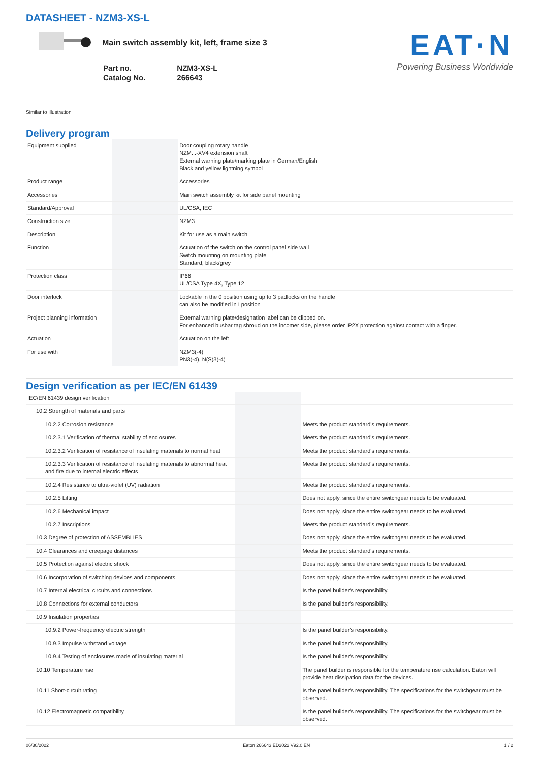DATASHEET - NZM3-XS-L
Main switch assembly kit, left, frame size 3
| Part no. | NZM3-XS-L |
| Catalog No. | 266643 |
EAT·N
Powering Business Worldwide
Similar to illustration
Delivery program
| Equipment supplied | | | Door coupling rotary handle NZM...-XV4 extension shaft External warning plate/marking plate in German/English Black and yellow lightning symbol |
| Product range | | | Accessories |
| Accessories | | | Main switch assembly kit for side panel mounting |
| Standard/Approval | | | UL/CSA, IEC |
| Construction size | | | NZM3 |
| Description | | | Kit for use as a main switch |
| Function | | | Actuation of the switch on the control panel side wall Switch mounting on mounting plate Standard, black/grey |
| Protection class | | | IP66 UL/CSA Type 4X, Type 12 |
| Door interlock | | | Lockable in the 0 position using up to 3 padlocks on the handle can also be modified in I position |
| Project planning information | | | External warning plate/designation label can be clipped on. For enhanced busbar tag shroud on the incomer side, please order IP2X protection against contact with a finger. |
| Actuation | | | Actuation on the left |
| For use with | | | NZM3(-4) PN3(-4), N(S)3(-4) |
Design verification as per IEC/EN 61439
| IEC/EN 61439 design verification | | | |
| 10.2 Strength of materials and parts | | | |
| 10.2.2 Corrosion resistance | | | Meets the product standard's requirements. |
| 10.2.3.1 Verification of thermal stability of enclosures | | | Meets the product standard's requirements. |
| 10.2.3.2 Verification of resistance of insulating materials to normal heat | | | Meets the product standard's requirements. |
| 10.2.3.3 Verification of resistance of insulating materials to abnormal heat and fire due to internal electric effects | | | Meets the product standard's requirements. |
| 10.2.4 Resistance to ultra-violet (UV) radiation | | | Meets the product standard's requirements. |
| 10.2.5 Lifting | | | Does not apply, since the entire switchgear needs to be evaluated. |
| 10.2.6 Mechanical impact | | | Does not apply, since the entire switchgear needs to be evaluated. |
| 10.2.7 Inscriptions | | | Meets the product standard's requirements. |
| 10.3 Degree of protection of ASSEMBLIES | | | Does not apply, since the entire switchgear needs to be evaluated. |
| 10.4 Clearances and creepage distances | | | Meets the product standard's requirements. |
| 10.5 Protection against electric shock | | | Does not apply, since the entire switchgear needs to be evaluated. |
| 10.6 Incorporation of switching devices and components | | | Does not apply, since the entire switchgear needs to be evaluated. |
| 10.7 Internal electrical circuits and connections | | | Is the panel builder's responsibility. |
| 10.8 Connections for external conductors | | | Is the panel builder's responsibility. |
| 10.9 Insulation properties | | | |
| 10.9.2 Power-frequency electric strength | | | Is the panel builder's responsibility. |
| 10.9.3 Impulse withstand voltage | | | Is the panel builder's responsibility. |
| 10.9.4 Testing of enclosures made of insulating material | | | Is the panel builder's responsibility. |
| 10.10 Temperature rise | | | The panel builder is responsible for the temperature rise calculation. Eaton will provide heat dissipation data for the devices. |
| 10.11 Short-circuit rating | | | Is the panel builder's responsibility. The specifications for the switchgear must be observed. |
| 10.12 Electromagnetic compatibility | | | Is the panel builder's responsibility. The specifications for the switchgear must be observed. |
06/30/2022 Eaton 266643 ED2022 V92.0 EN 1 / 2